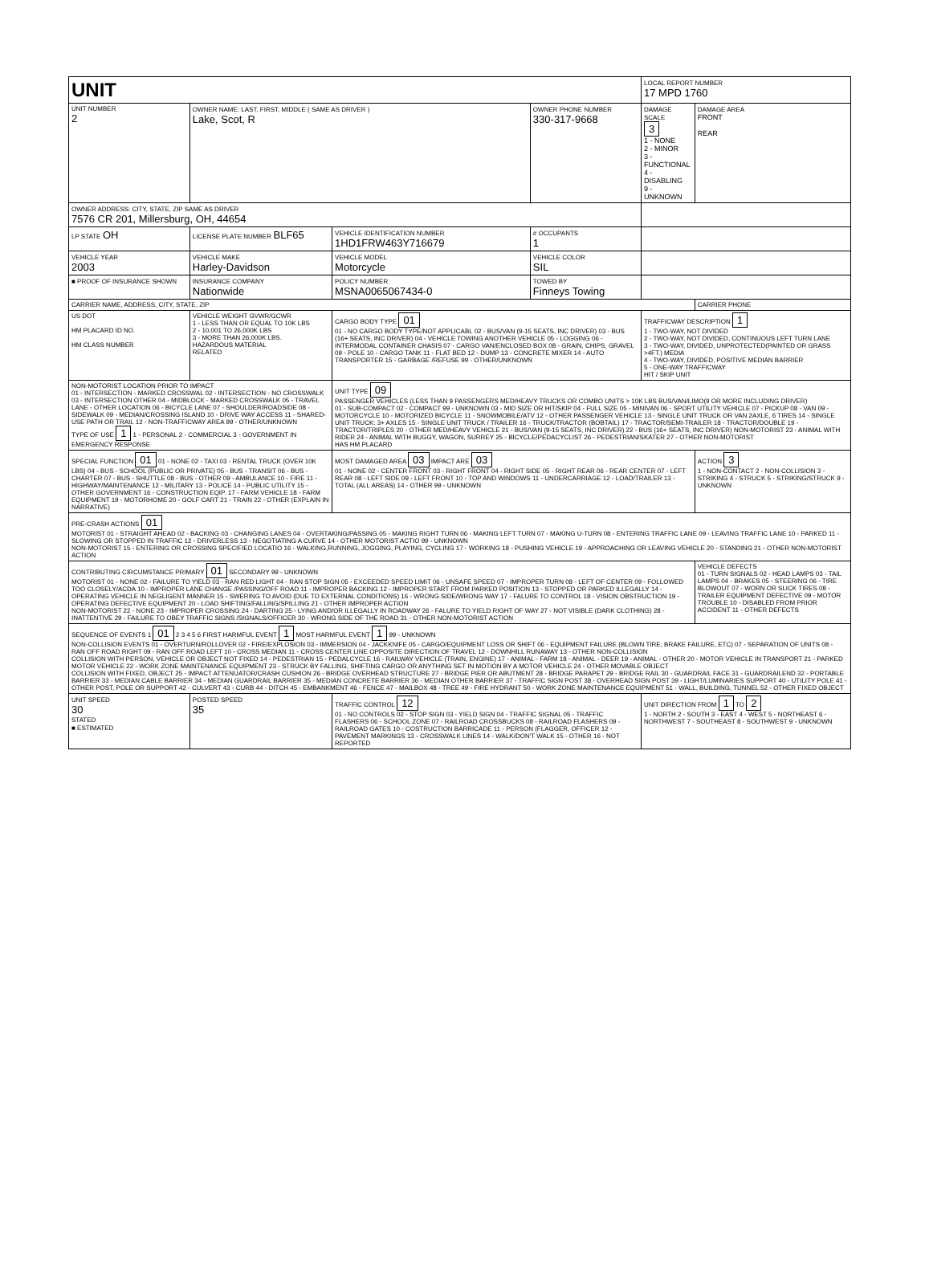| UNIT | | | | LOCAL REPORT NUMBER 17 MPD 1760 | |
| UNIT NUMBER 2 | OWNER NAME: LAST, FIRST, MIDDLE ( SAME AS DRIVER ) Lake, Scot, R | | OWNER PHONE NUMBER 330-317-9668 | DAMAGE SCALE 3 1 - NONE 2 - MINOR 3 - FUNCTIONAL 4 - DISABLING 9 - UNKNOWN | DAMAGE AREA FRONT REAR |
| OWNER ADDRESS: CITY, STATE, ZIP SAME AS DRIVER 7576 CR 201, Millersburg, OH, 44654 | | | | | |
| LP STATE OH | LICENSE PLATE NUMBER BLF65 | VEHICLE IDENTIFICATION NUMBER 1HD1FRW463Y716679 | # OCCUPANTS 1 | | |
| VEHICLE YEAR 2003 | VEHICLE MAKE Harley-Davidson | VEHICLE MODEL Motorcycle | VEHICLE COLOR SIL | | |
| ■ PROOF OF INSURANCE SHOWN | INSURANCE COMPANY Nationwide | POLICY NUMBER MSNA0065067434-0 | TOWED BY Finneys Towing | | |
| CARRIER NAME, ADDRESS, CITY, STATE, ZIP | | | | | CARRIER PHONE |
| US DOT HM PLACARD ID NO. HM CLASS NUMBER | VEHICLE WEIGHT GVWR/GCWR 1 - LESS THAN OR EQUAL TO 10K LBS 2 - 10,001 TO 26,000K LBS 3 - MORE THAN 26,000K LBS. HAZARDOUS MATERIAL RELATED | CARGO BODY TYPE 01 01 - NO CARGO BODY TYPE/NOT APPLICABL 02 - BUS/VAN (9-15 SEATS, INC DRIVER) 03 - BUS (16+ SEATS, INC DRIVER) 04 - VEHICLE TOWING ANOTHER VEHICLE 05 - LOGGING 06 - INTERMODAL CONTAINER CHASIS 07 - CARGO VAN/ENCLOSED BOX 08 - GRAIN, CHIPS, GRAVEL 09 - POLE 10 - CARGO TANK 11 - FLAT BED 12 - DUMP 13 - CONCRETE MIXER 14 - AUTO TRANSPORTER 15 - GARBAGE /REFUSE 99 - OTHER/UNKNOWN | | TRAFFICWAY DESCRIPTION 1 1 - TWO-WAY, NOT DIVIDED 2 - TWO-WAY, NOT DIVIDED, CONTINUOUS LEFT TURN LANE 3 - TWO-WAY, DIVIDED, UNPROTECTED(PAINTED OR GRASS >4FT.) MEDIA 4 - TWO-WAY, DIVIDED, POSITIVE MEDIAN BARRIER 5 - ONE-WAY TRAFFICWAY HIT / SKIP UNIT | |
| NON-MOTORIST LOCATION PRIOR TO IMPACT 01 - INTERSECTION - MARKED CROSSWAL 02 - INTERSECTION - NO CROSSWALK 03 - INTERSECTION OTHER 04 - MIDBLOCK - MARKED CROSSWALK 05 - TRAVEL LANE - OTHER LOCATION 06 - BICYCLE LANE 07 - SHOULDER/ROADSIDE 08 - SIDEWALK 09 - MEDIAN/CROSSING ISLAND 10 - DRIVE WAY ACCESS 11 - SHARED-USE PATH OR TRAIL 12 - NON-TRAFFICWAY AREA 99 - OTHER/UNKNOWN TYPE OF USE 1 1 - PERSONAL 2 - COMMERCIAL 3 - GOVERNMENT IN EMERGENCY RESPONSE | | UNIT TYPE 09 PASSENGER VEHICLES (LESS THAN 9 PASSENGERS MED/HEAVY TRUCKS OR COMBO UNITS > 10K LBS BUS/VAN/LIMO(9 OR MORE INCLUDING DRIVER) 01 - SUB-COMPACT 02 - COMPACT 99 - UNKNOWN 03 - MID SIZE OR HIT/SKIP 04 - FULL SIZE 05 - MINIVAN 06 - SPORT UTILITY VEHICLE 07 - PICKUP 08 - VAN 09 - MOTORCYCLE 10 - MOTORIZED BICYCLE 11 - SNOWMOBILE/ATV 12 - OTHER PASSENGER VEHICLE 13 - SINGLE UNIT TRUCK OR VAN 2AXLE, 6 TIRES 14 - SINGLE UNIT TRUCK: 3+ AXLES 15 - SINGLE UNIT TRUCK / TRAILER 16 - TRUCK/TRACTOR (BOBTAIL) 17 - TRACTOR/SEMI-TRAILER 18 - TRACTOR/DOUBLE 19 - TRACTOR/TRIPLES 20 - OTHER MED/HEAVY VEHICLE 21 - BUS/VAN (9-15 SEATS, INC DRIVER) 22 - BUS (16+ SEATS, INC DRIVER) NON-MOTORIST 23 - ANIMAL WITH RIDER 24 - ANIMAL WITH BUGGY, WAGON, SURREY 25 - BICYCLE/PEDACYCLIST 26 - PEDESTRIAN/SKATER 27 - OTHER NON-MOTORIST HAS HM PLACARD | | | |
| SPECIAL FUNCTION 01 01 - NONE 02 - TAXI 03 - RENTAL TRUCK (OVER 10K LBS) 04 - BUS - SCHOOL (PUBLIC OR PRIVATE) 05 - BUS - TRANSIT 06 - BUS - CHARTER 07 - BUS - SHUTTLE 08 - BUS - OTHER 09 - AMBULANCE 10 - FIRE 11 - HIGHWAY/MAINTENANCE 12 - MILITARY 13 - POLICE 14 - PUBLIC UTILITY 15 - OTHER GOVERNMENT 16 - CONSTRUCTION EQIP. 17 - FARM VEHICLE 18 - FARM EQUIPMENT 19 - MOTORHOME 20 - GOLF CART 21 - TRAIN 22 - OTHER (EXPLAIN IN NARRATIVE) | | MOST DAMAGED AREA 03 IMPACT ARE 03 01 - NONE 02 - CENTER FRONT 03 - RIGHT FRONT 04 - RIGHT SIDE 05 - RIGHT REAR 06 - REAR CENTER 07 - LEFT REAR 08 - LEFT SIDE 09 - LEFT FRONT 10 - TOP AND WINDOWS 11 - UNDERCARRIAGE 12 - LOAD/TRAILER 13 - TOTAL (ALL AREAS) 14 - OTHER 99 - UNKNOWN | | | ACTION 3 1 - NON-CONTACT 2 - NON-COLLISION 3 - STRIKING 4 - STRUCK 5 - STRIKING/STRUCK 9 - UNKNOWN |
| PRE-CRASH ACTIONS 01 MOTORIST 01 - STRAIGHT AHEAD 02 - BACKING 03 - CHANGING LANES 04 - OVERTAKING/PASSING 05 - MAKING RIGHT TURN 06 - MAKING LEFT TURN 07 - MAKING U-TURN 08 - ENTERING TRAFFIC LANE 09 - LEAVING TRAFFIC LANE 10 - PARKED 11 - SLOWING OR STOPPED IN TRAFFIC 12 - DRIVERLESS 13 - NEGOTIATING A CURVE 14 - OTHER MOTORIST ACTIO 99 - UNKNOWN NON-MOTORIST 15 - ENTERING OR CROSSING SPECIFIED LOCATIO 16 - WALKING,RUNNING, JOGGING, PLAYING, CYCLING 17 - WORKING 18 - PUSHING VEHICLE 19 - APPROACHING OR LEAVING VEHICLE 20 - STANDING 21 - OTHER NON-MOTORIST ACTION | | | | | |
| CONTRIBUTING CIRCUMSTANCE PRIMARY 01 SECONDARY 99 - UNKNOWN MOTORIST 01 - NONE 02 - FAILURE TO YIELD 03 - RAN RED LIGHT 04 - RAN STOP SIGN 05 - EXCEEDED SPEED LIMIT 06 - UNSAFE SPEED 07 - IMPROPER TURN 08 - LEFT OF CENTER 09 - FOLLOWED TOO CLOSELY/ACDA 10 - IMPROPER LANE CHANGE /PASSING/OFF ROAD 11 - IMPROPER BACKING 12 - IMPROPER START FROM PARKED POSITION 13 - STOPPED OR PARKED ILLEGALLY 14 - OPERATING VEHICLE IN NEGLIGENT MANNER 15 - SWERING TO AVOID (DUE TO EXTERNAL CONDITIONS) 16 - WRONG SIDE/WRONG WAY 17 - FALURE TO CONTROL 18 - VISION OBSTRUCTION 19 - OPERATING DEFECTIVE EQUIPMENT 20 - LOAD SHIFTING/FALLING/SPILLING 21 - OTHER IMPROPER ACTION NON-MOTORIST 22 - NONE 23 - IMPROPER CROSSING 24 - DARTING 25 - LYING AND/OR ILLEGALLY IN ROADWAY 26 - FALURE TO YIELD RIGHT OF WAY 27 - NOT VISIBLE (DARK CLOTHING) 28 - INATTENTIVE 29 - FAILURE TO OBEY TRAFFIC SIGNS /SIGNALS/OFFICER 30 - WRONG SIDE OF THE ROAD 31 - OTHER NON-MOTORIST ACTION | | | | | VEHICLE DEFECTS 01 - TURN SIGNALS 02 - HEAD LAMPS 03 - TAIL LAMPS 04 - BRAKES 05 - STEERING 06 - TIRE BLOWOUT 07 - WORN OR SLICK TIRES 08 - TRAILER EQUIPMENT DEFECTIVE 09 - MOTOR TROUBLE 10 - DISABLED FROM PRIOR ACCIDENT 11 - OTHER DEFECTS |
| SEQUENCE OF EVENTS 1 01 2 3 4 5 6 FIRST HARMFUL EVENT 1 MOST HARMFUL EVENT 1 99 - UNKNOWN NON-COLLISION EVENTS 01 - OVERTURN/ROLLOVER 02 - FIRE/EXPLOSION 03 - IMMERSION 04 - JACKKNIFE 05 - CARGO/EQUIPMENT LOSS OR SHIFT 06 - EQUIPMENT FAILURE (BLOWN TIRE, BRAKE FAILURE, ETC) 07 - SEPARATION OF UNITS 08 - RAN OFF ROAD RIGHT 09 - RAN OFF ROAD LEFT 10 - CROSS MEDIAN 11 - CROSS CENTER LINE OPPOSITE DIRECTION OF TRAVEL 12 - DOWNHILL RUNAWAY 13 - OTHER NON-COLLISION COLLISION WITH PERSON, VEHICLE OR OBJECT NOT FIXED 14 - PEDESTRIAN 15 - PEDALCYCLE 16 - RAILWAY VEHICLE (TRAIN, ENGINE) 17 - ANIMAL - FARM 18 - ANIMAL - DEER 19 - ANIMAL - OTHER 20 - MOTOR VEHICLE IN TRANSPORT 21 - PARKED MOTOR VEHICLE 22 - WORK ZONE MAINTENANCE EQUIPMENT 23 - STRUCK BY FALLING, SHIFTING CARGO OR ANYTHING SET IN MOTION BY A MOTOR VEHICLE 24 - OTHER MOVABLE OBJECT COLLISION WITH FIXED, OBJECT 25 - IMPACT ATTENUATOR/CRASH CUSHION 26 - BRIDGE OVERHEAD STRUCTURE 27 - BRIDGE PIER OR ABUTMENT 28 - BRIDGE PARAPET 29 - BRIDGE RAIL 30 - GUARDRAIL FACE 31 - GUARDRAILEND 32 - PORTABLE BARRIER 33 - MEDIAN CABLE BARRIER 34 - MEDIAN GUARDRAIL BARRIER 35 - MEDIAN CONCRETE BARRIER 36 - MEDIAN OTHER BARRIER 37 - TRAFFIC SIGN POST 38 - OVERHEAD SIGN POST 39 - LIGHT/LUMINARIES SUPPORT 40 - UTILITY POLE 41 - OTHER POST, POLE OR SUPPORT 42 - CULVERT 43 - CURB 44 - DITCH 45 - EMBANKMENT 46 - FENCE 47 - MAILBOX 48 - TREE 49 - FIRE HYDRANT 50 - WORK ZONE MAINTENANCE EQUIPMENT 51 - WALL, BUILDING, TUNNEL 52 - OTHER FIXED OBJECT | | | | | |
| UNIT SPEED 30 STATED ■ ESTIMATED | POSTED SPEED 35 | TRAFFIC CONTROL 12 01 - NO CONTROLS 02 - STOP SIGN 03 - YIELD SIGN 04 - TRAFFIC SIGNAL 05 - TRAFFIC FLASHERS 06 - SCHOOL ZONE 07 - RAILROAD CROSSBUCKS 08 - RAILROAD FLASHERS 09 - RAILROAD GATES 10 - COSTRUCTION BARRICADE 11 - PERSON (FLAGGER, OFFICER 12 - PAVEMENT MARKINGS 13 - CROSSWALK LINES 14 - WALK/DON'T WALK 15 - OTHER 16 - NOT REPORTED | | UNIT DIRECTION FROM 1 TO 2 1 - NORTH 2 - SOUTH 3 - EAST 4 - WEST 5 - NORTHEAST 6 - NORTHWEST 7 - SOUTHEAST 8 - SOUTHWEST 9 - UNKNOWN | |